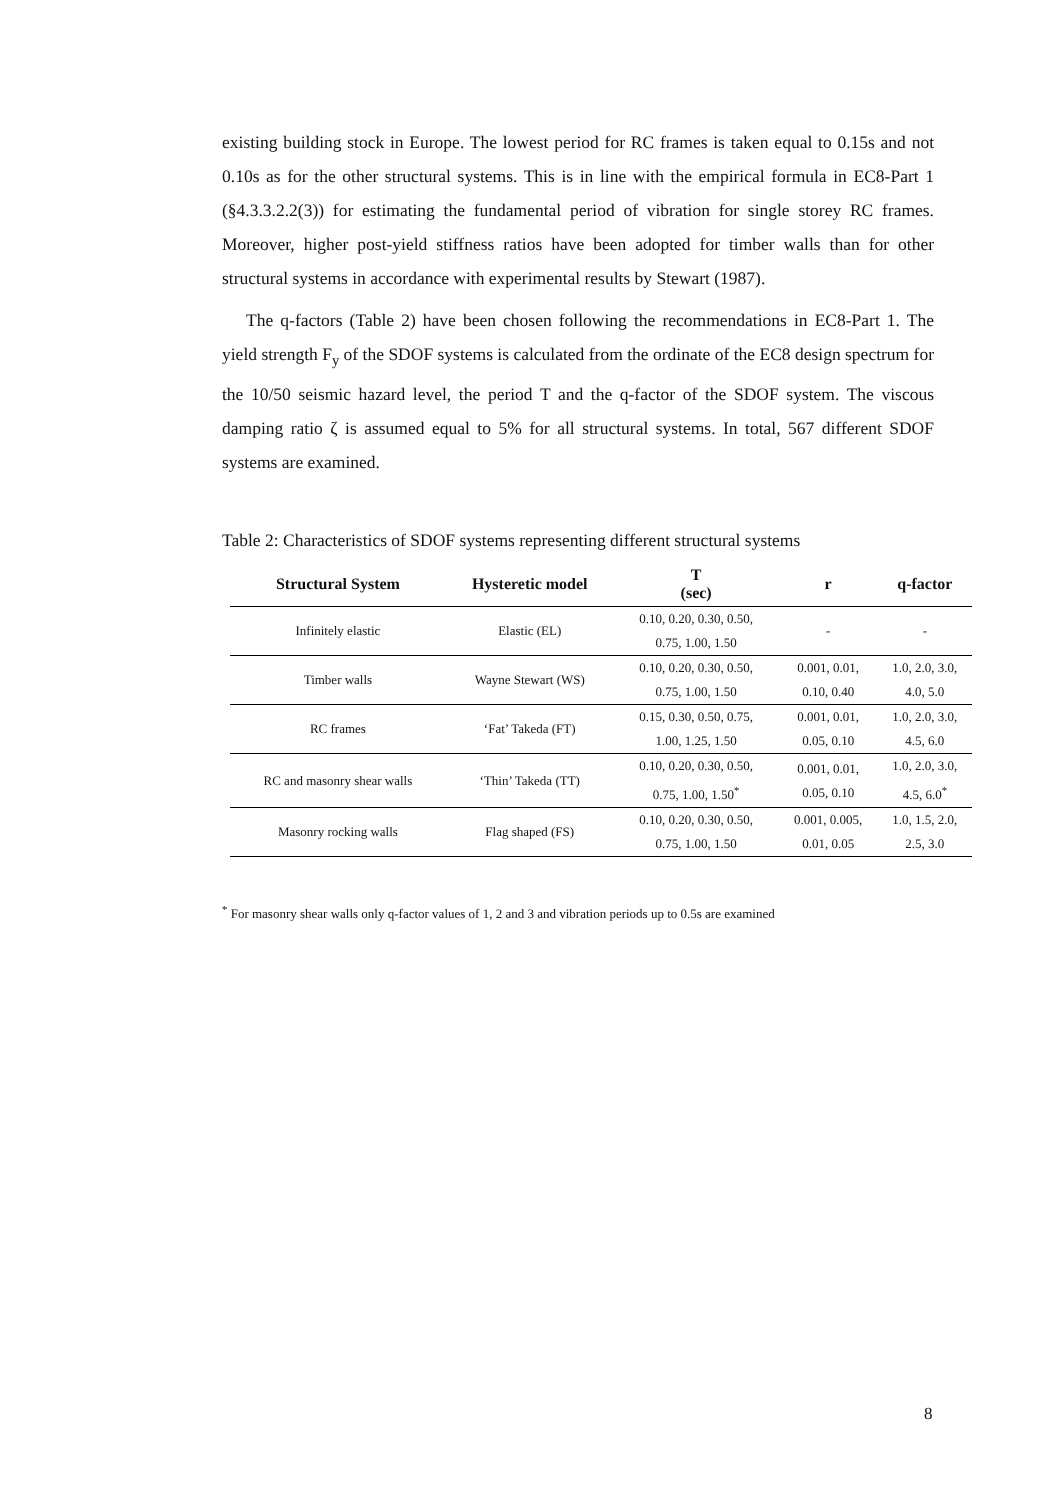existing building stock in Europe. The lowest period for RC frames is taken equal to 0.15s and not 0.10s as for the other structural systems. This is in line with the empirical formula in EC8-Part 1 (§4.3.3.2.2(3)) for estimating the fundamental period of vibration for single storey RC frames. Moreover, higher post-yield stiffness ratios have been adopted for timber walls than for other structural systems in accordance with experimental results by Stewart (1987).
The q-factors (Table 2) have been chosen following the recommendations in EC8-Part 1. The yield strength F<sub>y</sub> of the SDOF systems is calculated from the ordinate of the EC8 design spectrum for the 10/50 seismic hazard level, the period T and the q-factor of the SDOF system. The viscous damping ratio ζ is assumed equal to 5% for all structural systems. In total, 567 different SDOF systems are examined.
Table 2: Characteristics of SDOF systems representing different structural systems
| Structural System | Hysteretic model | T (sec) | r | q-factor |
| --- | --- | --- | --- | --- |
| Infinitely elastic | Elastic (EL) | 0.10, 0.20, 0.30, 0.50, 0.75, 1.00, 1.50 | - | - |
| Timber walls | Wayne Stewart (WS) | 0.10, 0.20, 0.30, 0.50, 0.75, 1.00, 1.50 | 0.001, 0.01, 0.10, 0.40 | 1.0, 2.0, 3.0, 4.0, 5.0 |
| RC frames | ‘Fat’ Takeda (FT) | 0.15, 0.30, 0.50, 0.75, 1.00, 1.25, 1.50 | 0.001, 0.01, 0.05, 0.10 | 1.0, 2.0, 3.0, 4.5, 6.0 |
| RC and masonry shear walls | ‘Thin’ Takeda (TT) | 0.10, 0.20, 0.30, 0.50, 0.75, 1.00, 1.50<sup>*</sup> | 0.001, 0.01, 0.05, 0.10 | 1.0, 2.0, 3.0, 4.5, 6.0<sup>*</sup> |
| Masonry rocking walls | Flag shaped (FS) | 0.10, 0.20, 0.30, 0.50, 0.75, 1.00, 1.50 | 0.001, 0.005, 0.01, 0.05 | 1.0, 1.5, 2.0, 2.5, 3.0 |
<sup>*</sup> For masonry shear walls only q-factor values of 1, 2 and 3 and vibration periods up to 0.5s are examined
8